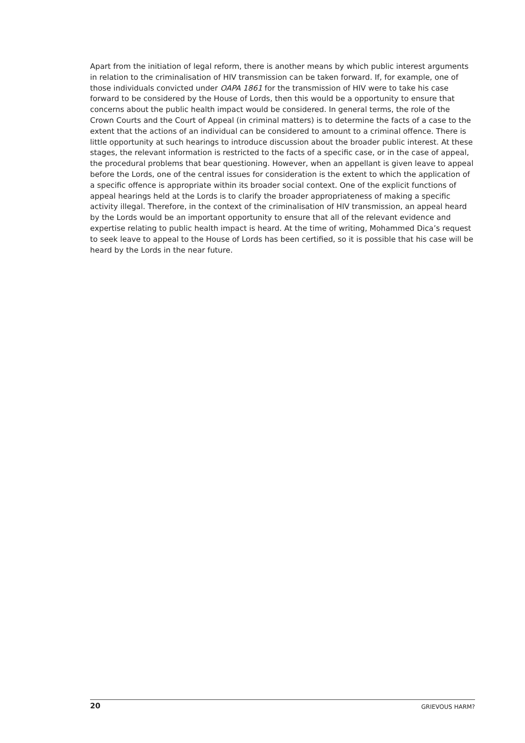Apart from the initiation of legal reform, there is another means by which public interest arguments in relation to the criminalisation of HIV transmission can be taken forward. If, for example, one of those individuals convicted under OAPA 1861 for the transmission of HIV were to take his case forward to be considered by the House of Lords, then this would be a opportunity to ensure that concerns about the public health impact would be considered. In general terms, the role of the Crown Courts and the Court of Appeal (in criminal matters) is to determine the facts of a case to the extent that the actions of an individual can be considered to amount to a criminal offence. There is little opportunity at such hearings to introduce discussion about the broader public interest. At these stages, the relevant information is restricted to the facts of a specific case, or in the case of appeal, the procedural problems that bear questioning. However, when an appellant is given leave to appeal before the Lords, one of the central issues for consideration is the extent to which the application of a specific offence is appropriate within its broader social context. One of the explicit functions of appeal hearings held at the Lords is to clarify the broader appropriateness of making a specific activity illegal. Therefore, in the context of the criminalisation of HIV transmission, an appeal heard by the Lords would be an important opportunity to ensure that all of the relevant evidence and expertise relating to public health impact is heard. At the time of writing, Mohammed Dica’s request to seek leave to appeal to the House of Lords has been certified, so it is possible that his case will be heard by the Lords in the near future.
20 GRIEVOUS HARM?